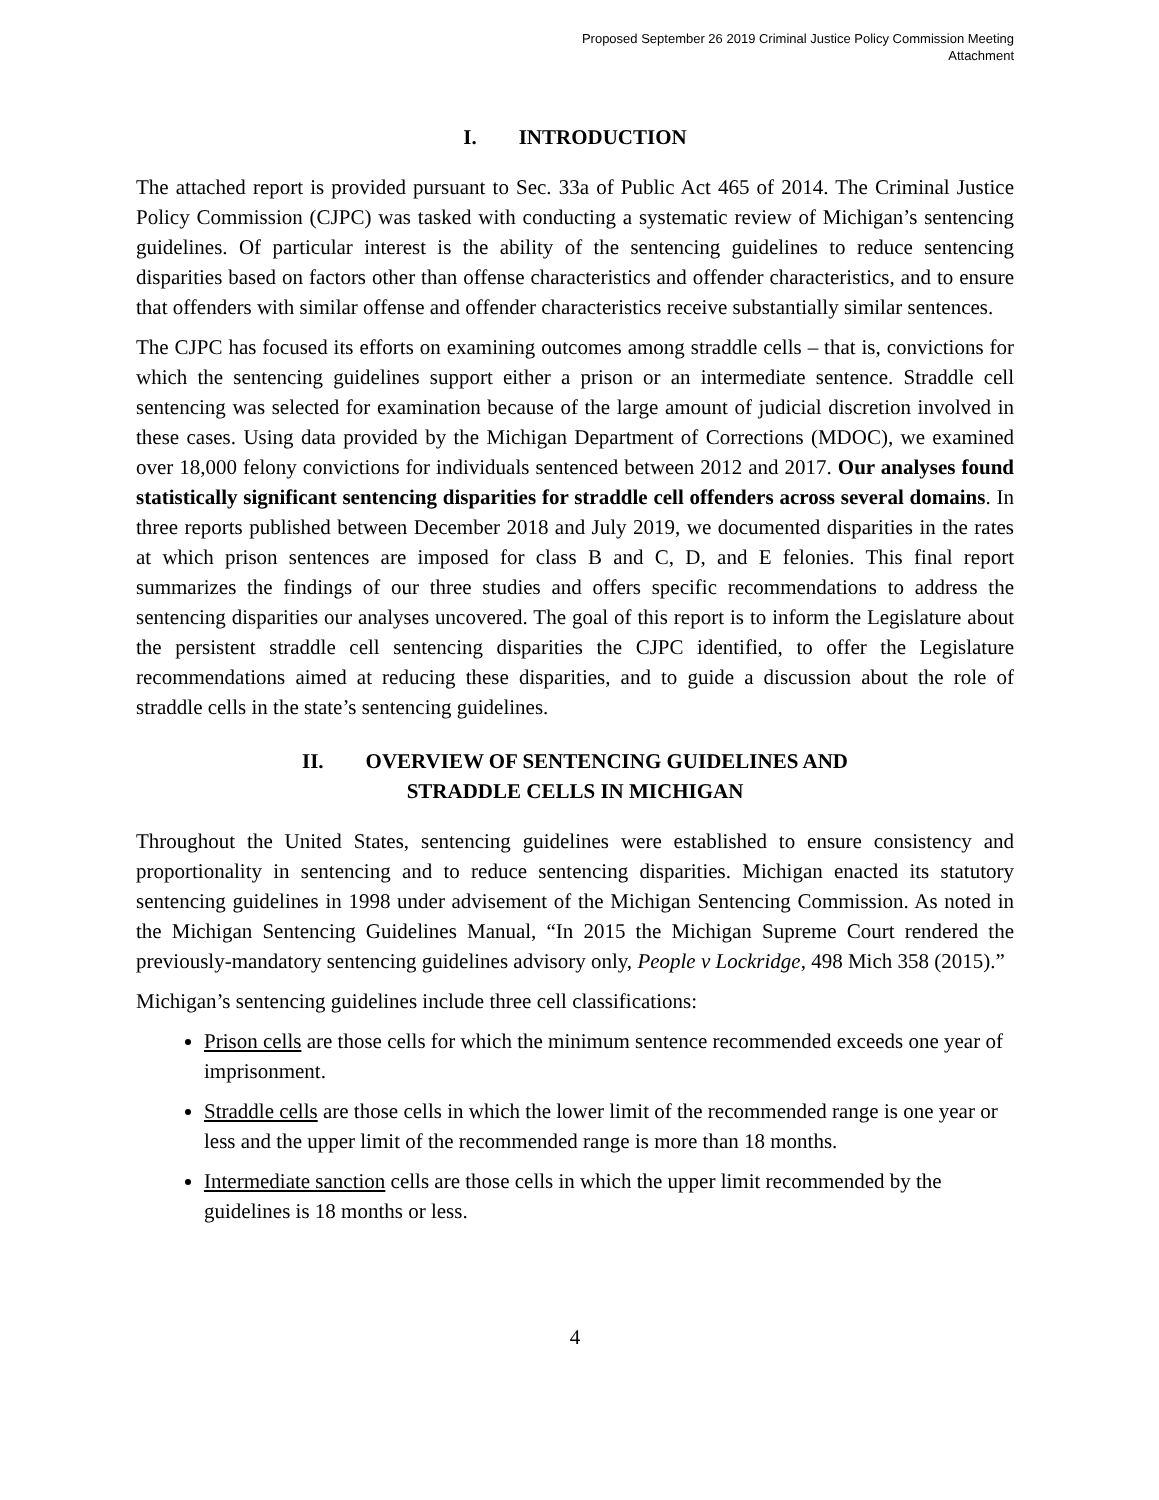Proposed September 26 2019 Criminal Justice Policy Commission Meeting
Attachment
I. INTRODUCTION
The attached report is provided pursuant to Sec. 33a of Public Act 465 of 2014. The Criminal Justice Policy Commission (CJPC) was tasked with conducting a systematic review of Michigan’s sentencing guidelines. Of particular interest is the ability of the sentencing guidelines to reduce sentencing disparities based on factors other than offense characteristics and offender characteristics, and to ensure that offenders with similar offense and offender characteristics receive substantially similar sentences.
The CJPC has focused its efforts on examining outcomes among straddle cells – that is, convictions for which the sentencing guidelines support either a prison or an intermediate sentence. Straddle cell sentencing was selected for examination because of the large amount of judicial discretion involved in these cases. Using data provided by the Michigan Department of Corrections (MDOC), we examined over 18,000 felony convictions for individuals sentenced between 2012 and 2017. Our analyses found statistically significant sentencing disparities for straddle cell offenders across several domains. In three reports published between December 2018 and July 2019, we documented disparities in the rates at which prison sentences are imposed for class B and C, D, and E felonies. This final report summarizes the findings of our three studies and offers specific recommendations to address the sentencing disparities our analyses uncovered. The goal of this report is to inform the Legislature about the persistent straddle cell sentencing disparities the CJPC identified, to offer the Legislature recommendations aimed at reducing these disparities, and to guide a discussion about the role of straddle cells in the state’s sentencing guidelines.
II. OVERVIEW OF SENTENCING GUIDELINES AND
STRADDLE CELLS IN MICHIGAN
Throughout the United States, sentencing guidelines were established to ensure consistency and proportionality in sentencing and to reduce sentencing disparities. Michigan enacted its statutory sentencing guidelines in 1998 under advisement of the Michigan Sentencing Commission. As noted in the Michigan Sentencing Guidelines Manual, “In 2015 the Michigan Supreme Court rendered the previously-mandatory sentencing guidelines advisory only, People v Lockridge, 498 Mich 358 (2015).”
Michigan’s sentencing guidelines include three cell classifications:
Prison cells are those cells for which the minimum sentence recommended exceeds one year of imprisonment.
Straddle cells are those cells in which the lower limit of the recommended range is one year or less and the upper limit of the recommended range is more than 18 months.
Intermediate sanction cells are those cells in which the upper limit recommended by the guidelines is 18 months or less.
4